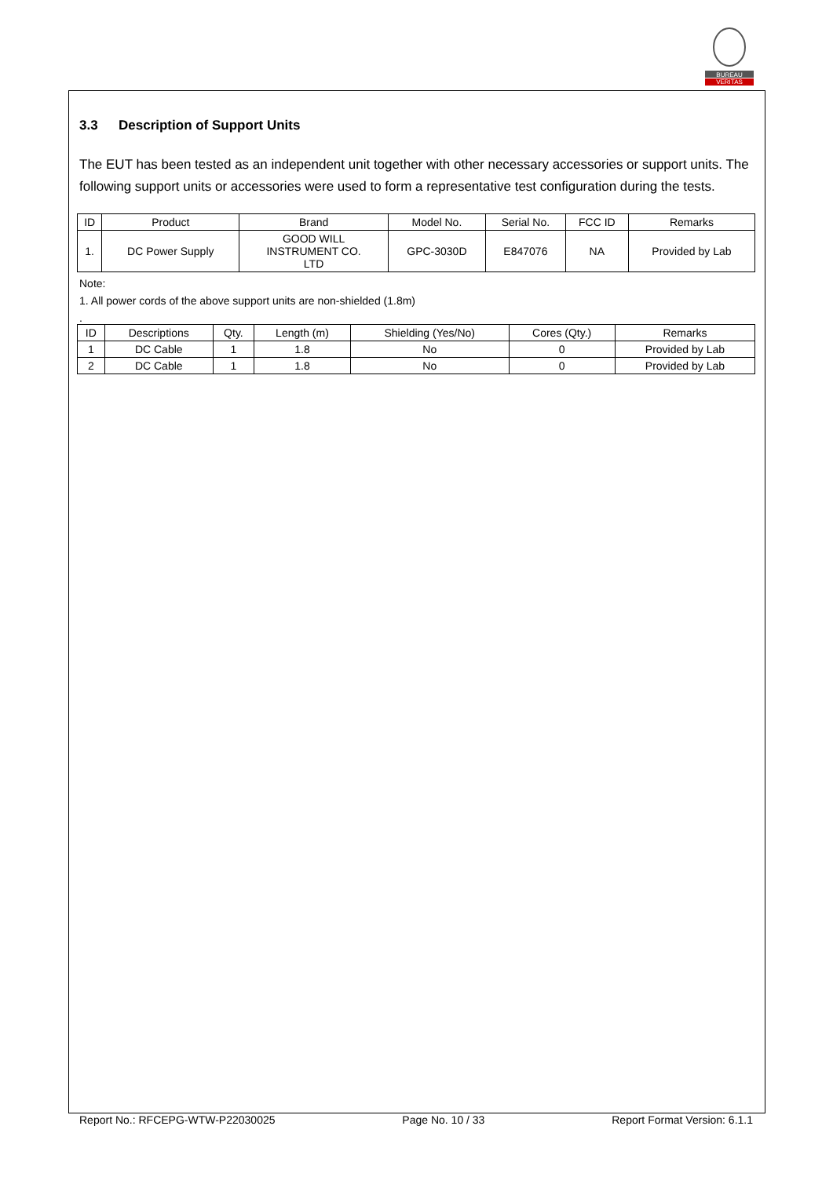BUREAU
VERITAS
3.3 Description of Support Units
The EUT has been tested as an independent unit together with other necessary accessories or support units. The following support units or accessories were used to form a representative test configuration during the tests.
| ID | Product | Brand | Model No. | Serial No. | FCC ID | Remarks |
| --- | --- | --- | --- | --- | --- | --- |
| 1. | DC Power Supply | GOOD WILL INSTRUMENT CO. LTD | GPC-3030D | E847076 | NA | Provided by Lab |
Note:
1. All power cords of the above support units are non-shielded (1.8m)
.
| ID | Descriptions | Qty. | Length (m) | Shielding (Yes/No) | Cores (Qty.) | Remarks |
| --- | --- | --- | --- | --- | --- | --- |
| 1 | DC Cable | 1 | 1.8 | No | 0 | Provided by Lab |
| 2 | DC Cable | 1 | 1.8 | No | 0 | Provided by Lab |
Report No.: RFCEPG-WTW-P22030025 Page No. 10 / 33 Report Format Version: 6.1.1